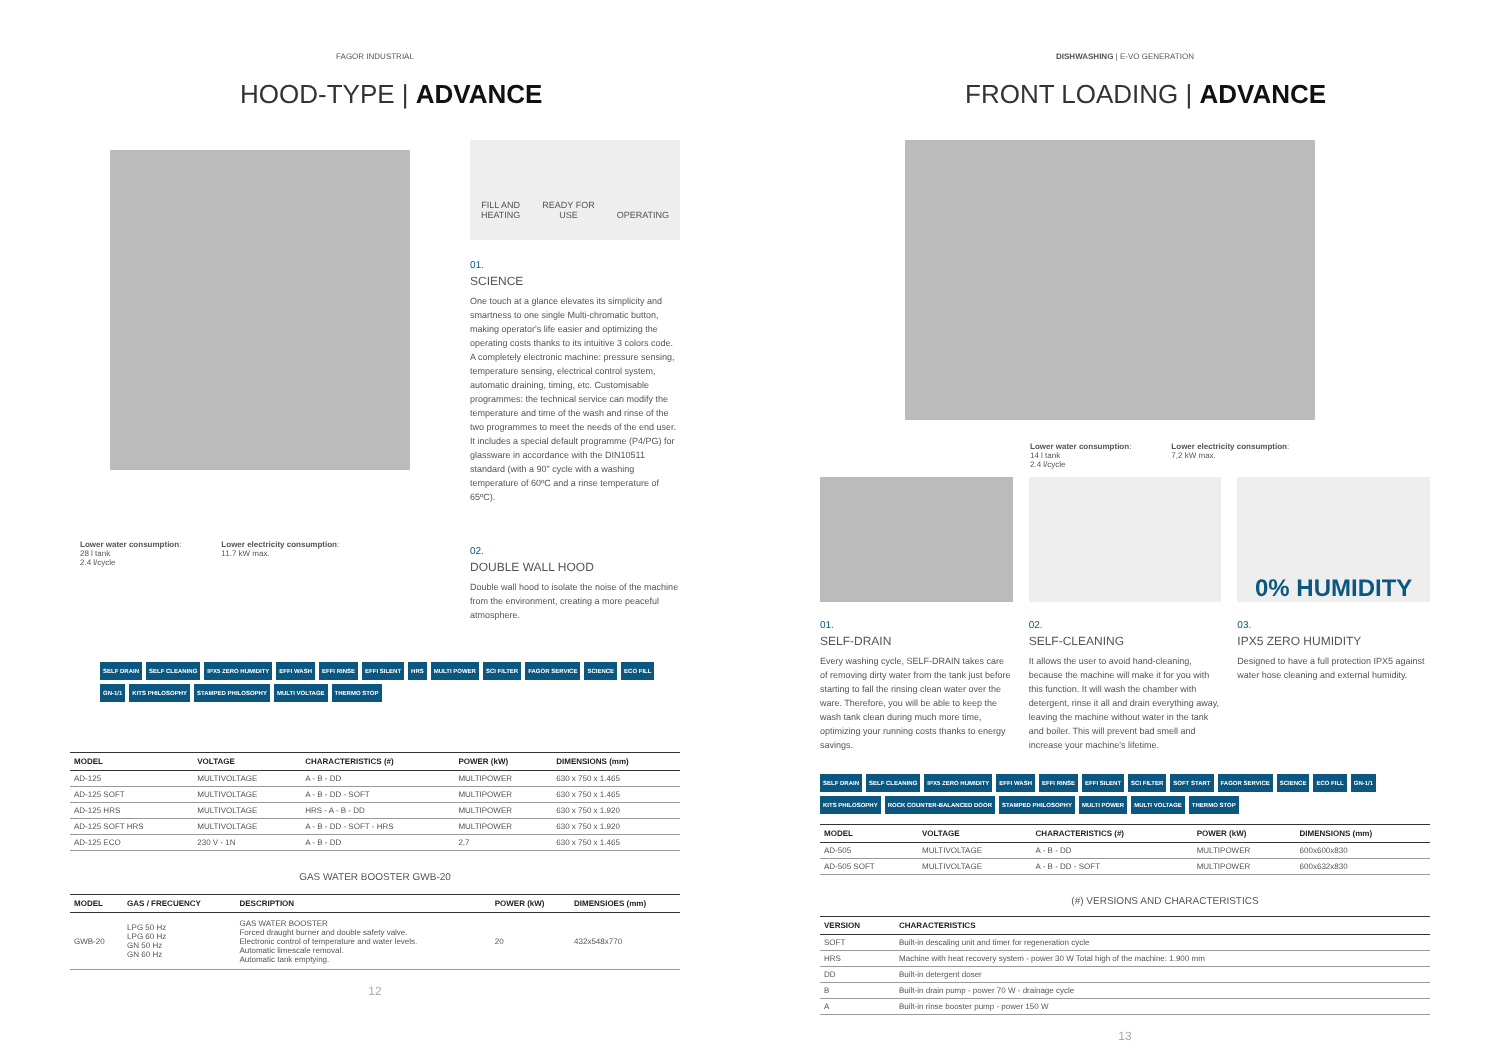FAGOR INDUSTRIAL
HOOD-TYPE | ADVANCE
Lower water consumption:
28 l tank
2.4 l/cycle
Lower electricity consumption:
11.7 kW max.
FILL AND
HEATING READY FOR
USE OPERATING
01.
SCIENCE
One touch at a glance elevates its simplicity and smartness to one single Multi-chromatic button, making operator's life easier and optimizing the operating costs thanks to its intuitive 3 colors code. A completely electronic machine: pressure sensing, temperature sensing, electrical control system, automatic draining, timing, etc. Customisable programmes: the technical service can modify the temperature and time of the wash and rinse of the two programmes to meet the needs of the end user. It includes a special default programme (P4/PG) for glassware in accordance with the DIN10511 standard (with a 90" cycle with a washing temperature of 60ºC and a rinse temperature of 65ºC).
02.
DOUBLE WALL HOOD
Double wall hood to isolate the noise of the machine from the environment, creating a more peaceful atmosphere.
SELF DRAIN SELF CLEANING IPX5 ZERO HUMIDITY EFFI WASH EFFI RINSE EFFI SILENT HRS MULTI POWER SCI FILTER FAGOR SERVICE SCIENCE ECO FILL GN-1/1 KITS PHILOSOPHY STAMPED PHILOSOPHY MULTI VOLTAGE THERMO STOP
| MODEL | VOLTAGE | CHARACTERISTICS (#) | POWER (kW) | DIMENSIONS (mm) |
| --- | --- | --- | --- | --- |
| AD-125 | MULTIVOLTAGE | A - B - DD | MULTIPOWER | 630 x 750 x 1.465 |
| AD-125 SOFT | MULTIVOLTAGE | A - B - DD - SOFT | MULTIPOWER | 630 x 750 x 1.465 |
| AD-125 HRS | MULTIVOLTAGE | HRS - A - B - DD | MULTIPOWER | 630 x 750 x 1.920 |
| AD-125 SOFT HRS | MULTIVOLTAGE | A - B - DD - SOFT - HRS | MULTIPOWER | 630 x 750 x 1.920 |
| AD-125 ECO | 230 V - 1N | A - B - DD | 2,7 | 630 x 750 x 1.465 |
GAS WATER BOOSTER GWB-20
| MODEL | GAS / FRECUENCY | DESCRIPTION | POWER (kW) | DIMENSIOES (mm) |
| --- | --- | --- | --- | --- |
| GWB-20 | LPG 50 Hz LPG 60 Hz GN 50 Hz GN 60 Hz | GAS WATER BOOSTER Forced draught burner and double safety valve. Electronic control of temperature and water levels. Automatic limescale removal. Automatic tank emptying. | 20 | 432x548x770 |
12
DISHWASHING | E-VO GENERATION
FRONT LOADING | ADVANCE
Lower water consumption:
14 l tank
2.4 l/cycle
Lower electricity consumption:
7,2 kW max.
01.
SELF-DRAIN
Every washing cycle, SELF-DRAIN takes care of removing dirty water from the tank just before starting to fall the rinsing clean water over the ware. Therefore, you will be able to keep the wash tank clean during much more time, optimizing your running costs thanks to energy savings.
02.
SELF-CLEANING
It allows the user to avoid hand-cleaning, because the machine will make it for you with this function. It will wash the chamber with detergent, rinse it all and drain everything away, leaving the machine without water in the tank and boiler. This will prevent bad smell and increase your machine's lifetime.
0% HUMIDITY
03.
IPX5 ZERO HUMIDITY
Designed to have a full protection IPX5 against water hose cleaning and external humidity.
SELF DRAIN SELF CLEANING IPX5 ZERO HUMIDITY EFFI WASH EFFI RINSE EFFI SILENT SCI FILTER SOFT START FAGOR SERVICE SCIENCE ECO FILL GN-1/1 KITS PHILOSOPHY ROCK COUNTER-BALANCED DOOR STAMPED PHILOSOPHY MULTI POWER MULTI VOLTAGE THERMO STOP
| MODEL | VOLTAGE | CHARACTERISTICS (#) | POWER (kW) | DIMENSIONS (mm) |
| --- | --- | --- | --- | --- |
| AD-505 | MULTIVOLTAGE | A - B - DD | MULTIPOWER | 600x600x830 |
| AD-505 SOFT | MULTIVOLTAGE | A - B - DD - SOFT | MULTIPOWER | 600x632x830 |
(#) VERSIONS AND CHARACTERISTICS
| VERSION | CHARACTERISTICS |
| --- | --- |
| SOFT | Built-in descaling unit and timer for regeneration cycle |
| HRS | Machine with heat recovery system - power 30 W Total high of the machine: 1.900 mm |
| DD | Built-in detergent doser |
| B | Built-in drain pump - power 70 W - drainage cycle |
| A | Built-in rinse booster pump - power 150 W |
13